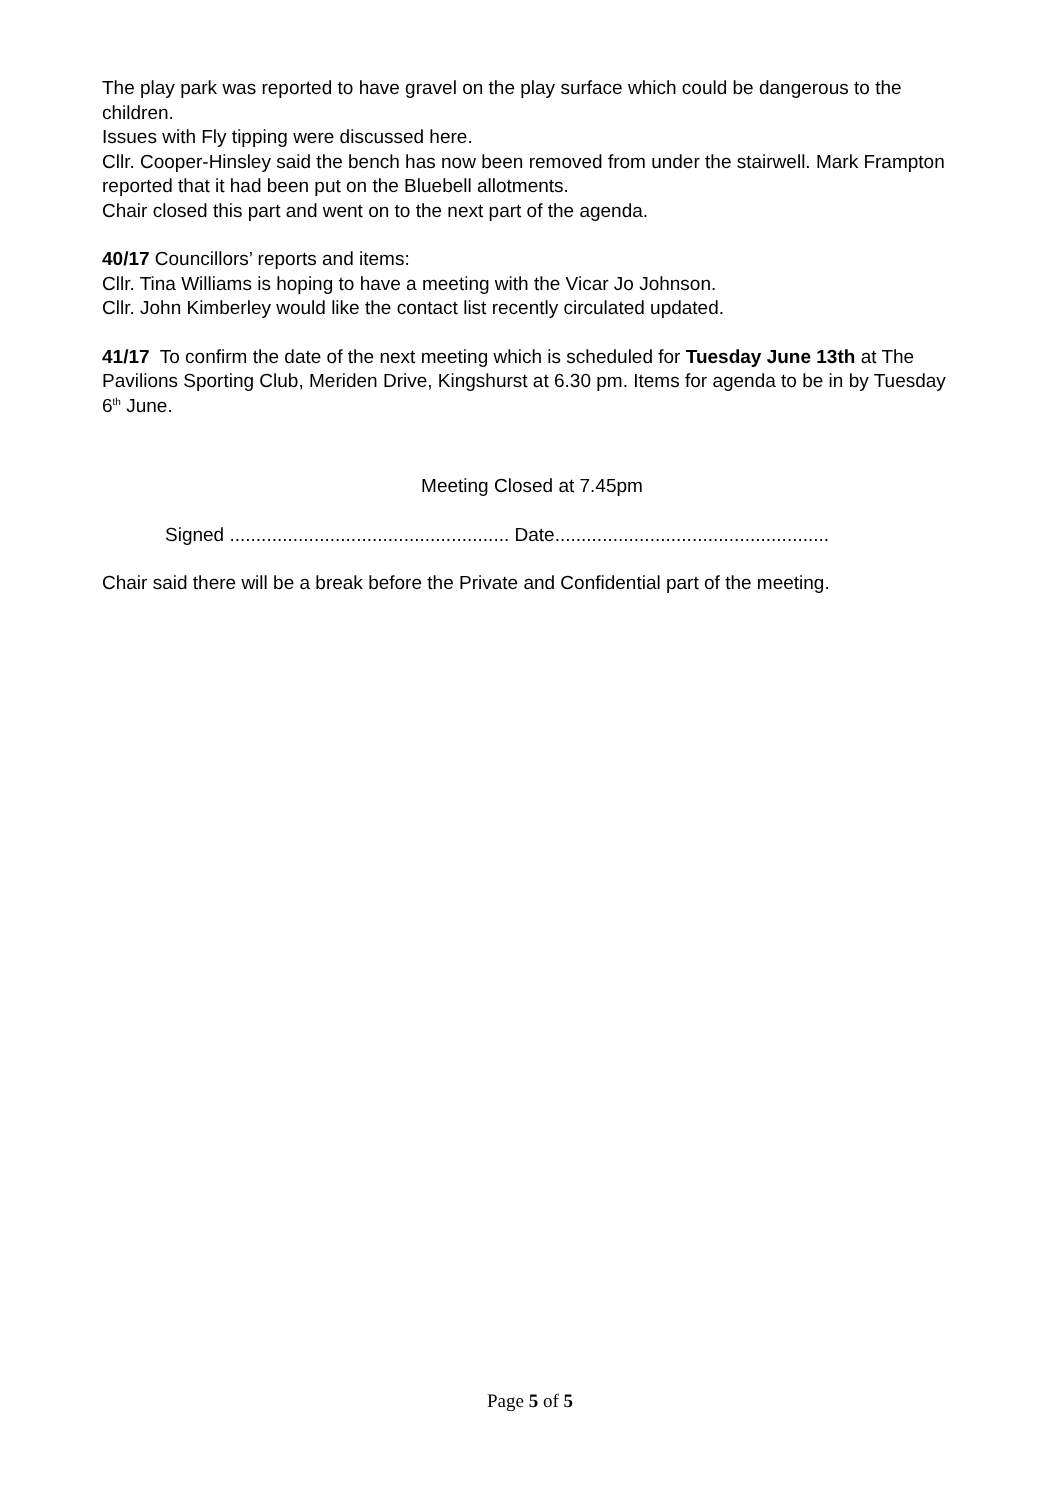The play park was reported to have gravel on the play surface which could be dangerous to the children.
Issues with Fly tipping were discussed here.
Cllr. Cooper-Hinsley said the bench has now been removed from under the stairwell. Mark Frampton reported that it had been put on the Bluebell allotments.
Chair closed this part and went on to the next part of the agenda.
40/17 Councillors’ reports and items:
Cllr. Tina Williams is hoping to have a meeting with the Vicar Jo Johnson.
Cllr. John Kimberley would like the contact list recently circulated updated.
41/17 To confirm the date of the next meeting which is scheduled for Tuesday June 13th at The Pavilions Sporting Club, Meriden Drive, Kingshurst at 6.30 pm. Items for agenda to be in by Tuesday 6<sup>th</sup> June.
Meeting Closed at 7.45pm
Signed ..................................................... Date....................................................
Chair said there will be a break before the Private and Confidential part of the meeting.
Page 5 of 5